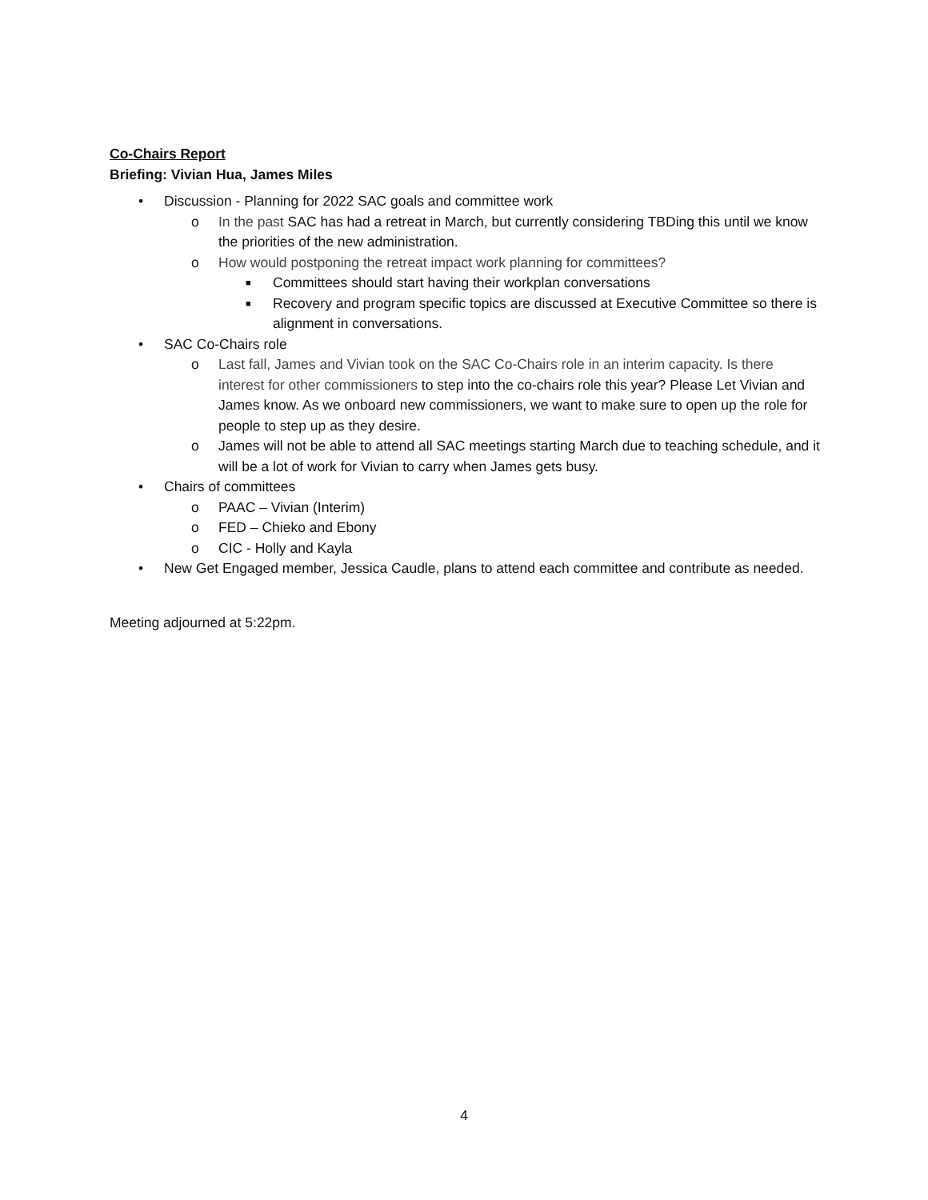Co-Chairs Report
Briefing: Vivian Hua, James Miles
• Discussion - Planning for 2022 SAC goals and committee work
o In the past SAC has had a retreat in March, but currently considering TBDing this until we know the priorities of the new administration.
o How would postponing the retreat impact work planning for committees?
■ Committees should start having their workplan conversations
■ Recovery and program specific topics are discussed at Executive Committee so there is alignment in conversations.
• SAC Co-Chairs role
o Last fall, James and Vivian took on the SAC Co-Chairs role in an interim capacity. Is there interest for other commissioners to step into the co-chairs role this year? Please Let Vivian and James know. As we onboard new commissioners, we want to make sure to open up the role for people to step up as they desire.
o James will not be able to attend all SAC meetings starting March due to teaching schedule, and it will be a lot of work for Vivian to carry when James gets busy.
• Chairs of committees
o PAAC – Vivian (Interim)
o FED – Chieko and Ebony
o CIC - Holly and Kayla
• New Get Engaged member, Jessica Caudle, plans to attend each committee and contribute as needed.
Meeting adjourned at 5:22pm.
4